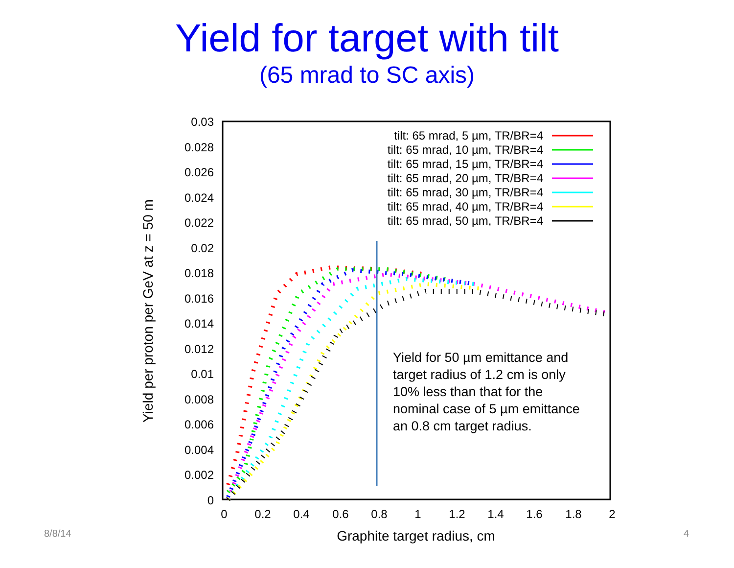Yield for target with tilt
(65 mrad to SC axis)
0.03
0.028
0.026
0.024
0.022
0.02
0.018
0.016
0.014
0.012
0.01
0.008
0.006
0.004
0.002
0
0
0.2
0.4
0.6
0.8
1
1.2
1.4
1.6
1.8
2
Graphite target radius, cm
Yield per proton per GeV at z = 50 m
tilt: 65 mrad, 5 µm, TR/BR=4
tilt: 65 mrad, 10 µm, TR/BR=4
tilt: 65 mrad, 15 µm, TR/BR=4
tilt: 65 mrad, 20 µm, TR/BR=4
tilt: 65 mrad, 30 µm, TR/BR=4
tilt: 65 mrad, 40 µm, TR/BR=4
tilt: 65 mrad, 50 µm, TR/BR=4
Yield for 50 µm emittance and target radius of 1.2 cm is only 10% less than that for the nominal case of 5 µm emittance an 0.8 cm target radius.
8/8/14 4